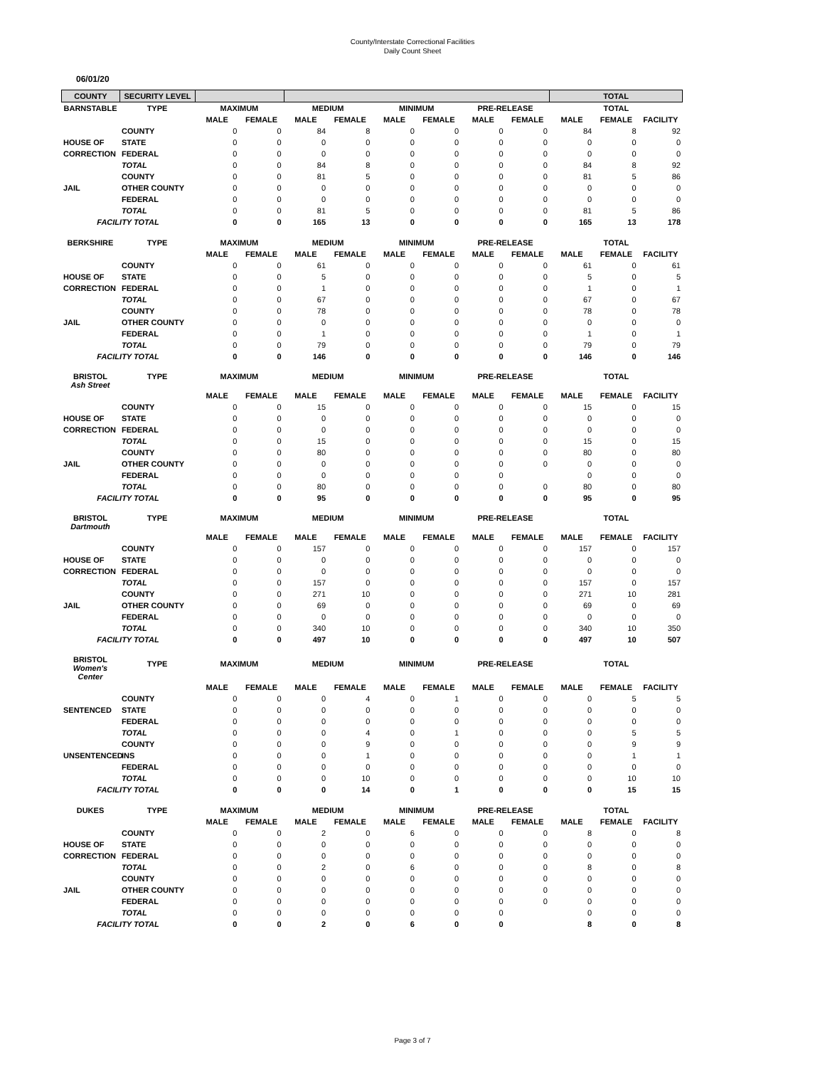County/Interstate Correctional Facilities
Daily Count Sheet
06/01/20
| COUNTY | SECURITY LEVEL | | | TOTAL |
| --- | --- | --- | --- | --- |
| BARNSTABLE | TYPE | MAXIMUM | | MEDIUM | | MINIMUM | | PRE-RELEASE | | TOTAL | | |
| --- | --- | --- | --- | --- | --- | --- | --- | --- | --- | --- | --- | --- |
| | | MALE | FEMALE | MALE | FEMALE | MALE | FEMALE | MALE | FEMALE | MALE | FEMALE | FACILITY |
| | COUNTY | 0 | 0 | 84 | 8 | 0 | 0 | 0 | 0 | 84 | 8 | 92 |
| HOUSE OF | STATE | 0 | 0 | 0 | 0 | 0 | 0 | 0 | 0 | 0 | 0 | 0 |
| CORRECTION | FEDERAL | 0 | 0 | 0 | 0 | 0 | 0 | 0 | 0 | 0 | 0 | 0 |
| | TOTAL | 0 | 0 | 84 | 8 | 0 | 0 | 0 | 0 | 84 | 8 | 92 |
| | COUNTY | 0 | 0 | 81 | 5 | 0 | 0 | 0 | 0 | 81 | 5 | 86 |
| JAIL | OTHER COUNTY | 0 | 0 | 0 | 0 | 0 | 0 | 0 | 0 | 0 | 0 | 0 |
| | FEDERAL | 0 | 0 | 0 | 0 | 0 | 0 | 0 | 0 | 0 | 0 | 0 |
| | TOTAL | 0 | 0 | 81 | 5 | 0 | 0 | 0 | 0 | 81 | 5 | 86 |
| FACILITY TOTAL | | 0 | 0 | 165 | 13 | 0 | 0 | 0 | 0 | 165 | 13 | 178 |
| BERKSHIRE | TYPE | MAXIMUM | | MEDIUM | | MINIMUM | | PRE-RELEASE | | TOTAL | | |
| | | MALE | FEMALE | MALE | FEMALE | MALE | FEMALE | MALE | FEMALE | MALE | FEMALE | FACILITY |
| | COUNTY | 0 | 0 | 61 | 0 | 0 | 0 | 0 | 0 | 61 | 0 | 61 |
| HOUSE OF | STATE | 0 | 0 | 5 | 0 | 0 | 0 | 0 | 0 | 5 | 0 | 5 |
| CORRECTION | FEDERAL | 0 | 0 | 1 | 0 | 0 | 0 | 0 | 0 | 1 | 0 | 1 |
| | TOTAL | 0 | 0 | 67 | 0 | 0 | 0 | 0 | 0 | 67 | 0 | 67 |
| | COUNTY | 0 | 0 | 78 | 0 | 0 | 0 | 0 | 0 | 78 | 0 | 78 |
| JAIL | OTHER COUNTY | 0 | 0 | 0 | 0 | 0 | 0 | 0 | 0 | 0 | 0 | 0 |
| | FEDERAL | 0 | 0 | 1 | 0 | 0 | 0 | 0 | 0 | 1 | 0 | 1 |
| | TOTAL | 0 | 0 | 79 | 0 | 0 | 0 | 0 | 0 | 79 | 0 | 79 |
| FACILITY TOTAL | | 0 | 0 | 146 | 0 | 0 | 0 | 0 | 0 | 146 | 0 | 146 |
| BRISTOL Ash Street | TYPE | MAXIMUM | | MEDIUM | | MINIMUM | | PRE-RELEASE | | TOTAL | | |
| | | MALE | FEMALE | MALE | FEMALE | MALE | FEMALE | MALE | FEMALE | MALE | FEMALE | FACILITY |
| | COUNTY | 0 | 0 | 15 | 0 | 0 | 0 | 0 | 0 | 15 | 0 | 15 |
| HOUSE OF | STATE | 0 | 0 | 0 | 0 | 0 | 0 | 0 | 0 | 0 | 0 | 0 |
| CORRECTION | FEDERAL | 0 | 0 | 0 | 0 | 0 | 0 | 0 | 0 | 0 | 0 | 0 |
| | TOTAL | 0 | 0 | 15 | 0 | 0 | 0 | 0 | 0 | 15 | 0 | 15 |
| | COUNTY | 0 | 0 | 80 | 0 | 0 | 0 | 0 | 0 | 80 | 0 | 80 |
| JAIL | OTHER COUNTY | 0 | 0 | 0 | 0 | 0 | 0 | 0 | 0 | 0 | 0 | 0 |
| | FEDERAL | 0 | 0 | 0 | 0 | 0 | 0 | 0 | | 0 | 0 | 0 |
| | TOTAL | 0 | 0 | 80 | 0 | 0 | 0 | 0 | 0 | 80 | 0 | 80 |
| FACILITY TOTAL | | 0 | 0 | 95 | 0 | 0 | 0 | 0 | 0 | 95 | 0 | 95 |
| BRISTOL Dartmouth | TYPE | MAXIMUM | | MEDIUM | | MINIMUM | | PRE-RELEASE | | TOTAL | | |
| | | MALE | FEMALE | MALE | FEMALE | MALE | FEMALE | MALE | FEMALE | MALE | FEMALE | FACILITY |
| | COUNTY | 0 | 0 | 157 | 0 | 0 | 0 | 0 | 0 | 157 | 0 | 157 |
| HOUSE OF | STATE | 0 | 0 | 0 | 0 | 0 | 0 | 0 | 0 | 0 | 0 | 0 |
| CORRECTION | FEDERAL | 0 | 0 | 0 | 0 | 0 | 0 | 0 | 0 | 0 | 0 | 0 |
| | TOTAL | 0 | 0 | 157 | 0 | 0 | 0 | 0 | 0 | 157 | 0 | 157 |
| | COUNTY | 0 | 0 | 271 | 10 | 0 | 0 | 0 | 0 | 271 | 10 | 281 |
| JAIL | OTHER COUNTY | 0 | 0 | 69 | 0 | 0 | 0 | 0 | 0 | 69 | 0 | 69 |
| | FEDERAL | 0 | 0 | 0 | 0 | 0 | 0 | 0 | 0 | 0 | 0 | 0 |
| | TOTAL | 0 | 0 | 340 | 10 | 0 | 0 | 0 | 0 | 340 | 10 | 350 |
| FACILITY TOTAL | | 0 | 0 | 497 | 10 | 0 | 0 | 0 | 0 | 497 | 10 | 507 |
| BRISTOL Women's Center | TYPE | MAXIMUM | | MEDIUM | | MINIMUM | | PRE-RELEASE | | TOTAL | | |
| | | MALE | FEMALE | MALE | FEMALE | MALE | FEMALE | MALE | FEMALE | MALE | FEMALE | FACILITY |
| | COUNTY | 0 | 0 | 0 | 4 | 0 | 1 | 0 | 0 | 0 | 5 | 5 |
| SENTENCED | STATE | 0 | 0 | 0 | 0 | 0 | 0 | 0 | 0 | 0 | 0 | 0 |
| | FEDERAL | 0 | 0 | 0 | 0 | 0 | 0 | 0 | 0 | 0 | 0 | 0 |
| | TOTAL | 0 | 0 | 0 | 4 | 0 | 1 | 0 | 0 | 0 | 5 | 5 |
| | COUNTY | 0 | 0 | 0 | 9 | 0 | 0 | 0 | 0 | 0 | 9 | 9 |
| UNSENTENCED | INS | 0 | 0 | 0 | 1 | 0 | 0 | 0 | 0 | 0 | 1 | 1 |
| | FEDERAL | 0 | 0 | 0 | 0 | 0 | 0 | 0 | 0 | 0 | 0 | 0 |
| | TOTAL | 0 | 0 | 0 | 10 | 0 | 0 | 0 | 0 | 0 | 10 | 10 |
| FACILITY TOTAL | | 0 | 0 | 0 | 14 | 0 | 1 | 0 | 0 | 0 | 15 | 15 |
| DUKES | TYPE | MAXIMUM | | MEDIUM | | MINIMUM | | PRE-RELEASE | | TOTAL | | |
| | | MALE | FEMALE | MALE | FEMALE | MALE | FEMALE | MALE | FEMALE | MALE | FEMALE | FACILITY |
| | COUNTY | 0 | 0 | 2 | 0 | 6 | 0 | 0 | 0 | 8 | 0 | 8 |
| HOUSE OF | STATE | 0 | 0 | 0 | 0 | 0 | 0 | 0 | 0 | 0 | 0 | 0 |
| CORRECTION | FEDERAL | 0 | 0 | 0 | 0 | 0 | 0 | 0 | 0 | 0 | 0 | 0 |
| | TOTAL | 0 | 0 | 2 | 0 | 6 | 0 | 0 | 0 | 8 | 0 | 8 |
| | COUNTY | 0 | 0 | 0 | 0 | 0 | 0 | 0 | 0 | 0 | 0 | 0 |
| JAIL | OTHER COUNTY | 0 | 0 | 0 | 0 | 0 | 0 | 0 | 0 | 0 | 0 | 0 |
| | FEDERAL | 0 | 0 | 0 | 0 | 0 | 0 | 0 | 0 | 0 | 0 | 0 |
| | TOTAL | 0 | 0 | 0 | 0 | 0 | 0 | 0 | | 0 | 0 | 0 |
| FACILITY TOTAL | | 0 | 0 | 2 | 0 | 6 | 0 | 0 | | 8 | 0 | 8 |
Page 3 of 7